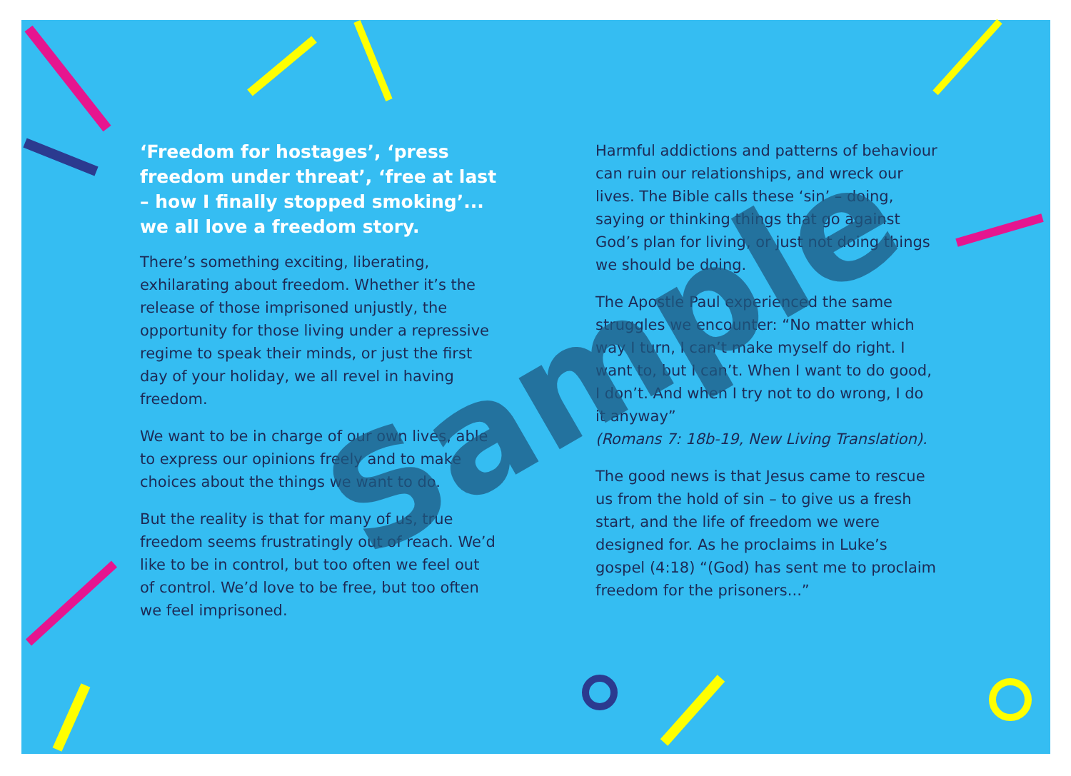‘Freedom for hostages’, ‘press freedom under threat’, ‘free at last – how I finally stopped smoking’... we all love a freedom story.
There’s something exciting, liberating, exhilarating about freedom. Whether it’s the release of those imprisoned unjustly, the opportunity for those living under a repressive regime to speak their minds, or just the first day of your holiday, we all revel in having freedom.
We want to be in charge of our own lives, able to express our opinions freely and to make choices about the things we want to do.
But the reality is that for many of us, true freedom seems frustratingly out of reach. We’d like to be in control, but too often we feel out of control. We’d love to be free, but too often we feel imprisoned.
Harmful addictions and patterns of behaviour can ruin our relationships, and wreck our lives. The Bible calls these ‘sin’ – doing, saying or thinking things that go against God’s plan for living, or just not doing things we should be doing.
The Apostle Paul experienced the same struggles we encounter: “No matter which way I turn, I can’t make myself do right. I want to, but I can’t. When I want to do good, I don’t. And when I try not to do wrong, I do it anyway”
(Romans 7: 18b-19, New Living Translation).
The good news is that Jesus came to rescue us from the hold of sin – to give us a fresh start, and the life of freedom we were designed for. As he proclaims in Luke’s gospel (4:18) “(God) has sent me to proclaim freedom for the prisoners...”
Sample